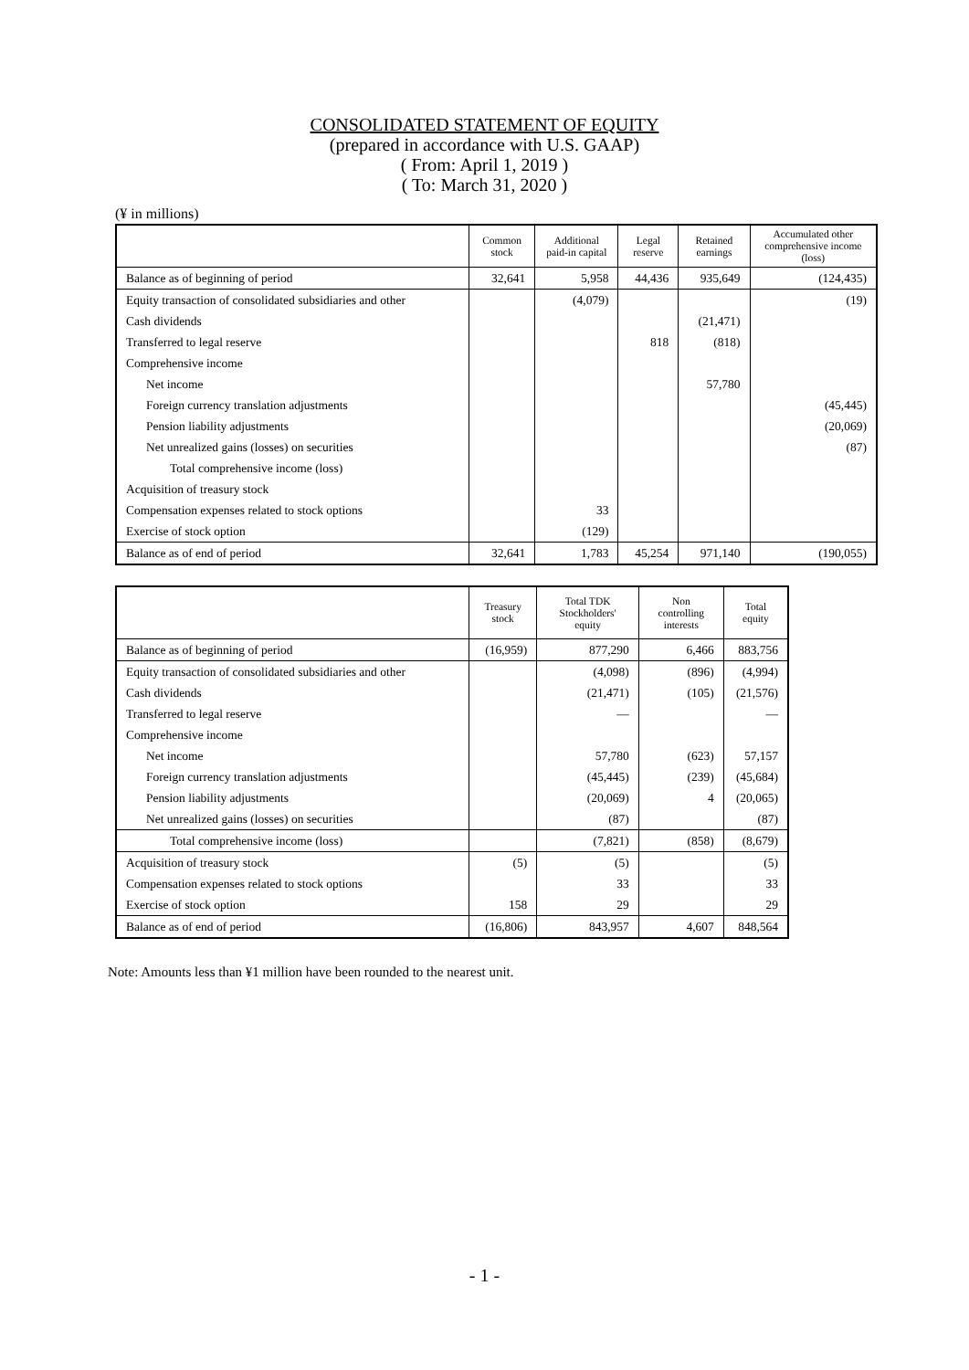CONSOLIDATED STATEMENT OF EQUITY
(prepared in accordance with U.S. GAAP)
( From: April 1, 2019 )
( To: March 31, 2020 )
(¥ in millions)
| | Common stock | Additional paid-in capital | Legal reserve | Retained earnings | Accumulated other comprehensive income (loss) |
| --- | --- | --- | --- | --- | --- |
| Balance as of beginning of period | 32,641 | 5,958 | 44,436 | 935,649 | (124,435) |
| Equity transaction of consolidated subsidiaries and other | | (4,079) | | | (19) |
| Cash dividends | | | | (21,471) | |
| Transferred to legal reserve | | | 818 | (818) | |
| Comprehensive income | | | | | |
| Net income | | | | 57,780 | |
| Foreign currency translation adjustments | | | | | (45,445) |
| Pension liability adjustments | | | | | (20,069) |
| Net unrealized gains (losses) on securities | | | | | (87) |
| Total comprehensive income (loss) | | | | | |
| Acquisition of treasury stock | | | | | |
| Compensation expenses related to stock options | | 33 | | | |
| Exercise of stock option | | (129) | | | |
| Balance as of end of period | 32,641 | 1,783 | 45,254 | 971,140 | (190,055) |
| | Treasury stock | Total TDK Stockholders' equity | Non controlling interests | Total equity |
| --- | --- | --- | --- | --- |
| Balance as of beginning of period | (16,959) | 877,290 | 6,466 | 883,756 |
| Equity transaction of consolidated subsidiaries and other | | (4,098) | (896) | (4,994) |
| Cash dividends | | (21,471) | (105) | (21,576) |
| Transferred to legal reserve | | — | | — |
| Comprehensive income | | | | |
| Net income | | 57,780 | (623) | 57,157 |
| Foreign currency translation adjustments | | (45,445) | (239) | (45,684) |
| Pension liability adjustments | | (20,069) | 4 | (20,065) |
| Net unrealized gains (losses) on securities | | (87) | | (87) |
| Total comprehensive income (loss) | | (7,821) | (858) | (8,679) |
| Acquisition of treasury stock | (5) | (5) | | (5) |
| Compensation expenses related to stock options | | 33 | | 33 |
| Exercise of stock option | 158 | 29 | | 29 |
| Balance as of end of period | (16,806) | 843,957 | 4,607 | 848,564 |
Note: Amounts less than ¥1 million have been rounded to the nearest unit.
- 1 -